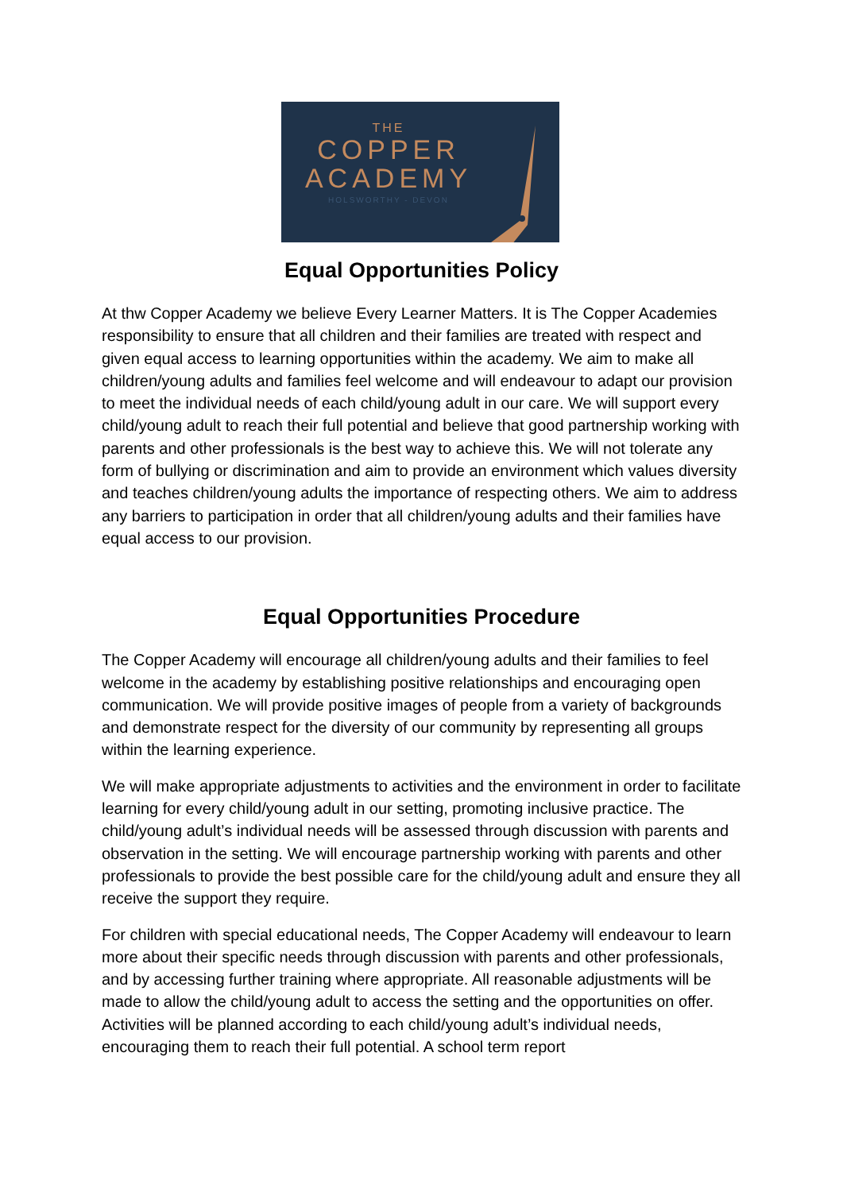THE
COPPER
ACADEMY
HOLSWORTHY - DEVON
Equal Opportunities Policy
At thw Copper Academy we believe Every Learner Matters. It is The Copper Academies responsibility to ensure that all children and their families are treated with respect and given equal access to learning opportunities within the academy. We aim to make all children/young adults and families feel welcome and will endeavour to adapt our provision to meet the individual needs of each child/young adult in our care. We will support every child/young adult to reach their full potential and believe that good partnership working with parents and other professionals is the best way to achieve this. We will not tolerate any form of bullying or discrimination and aim to provide an environment which values diversity and teaches children/young adults the importance of respecting others. We aim to address any barriers to participation in order that all children/young adults and their families have equal access to our provision.
Equal Opportunities Procedure
The Copper Academy will encourage all children/young adults and their families to feel welcome in the academy by establishing positive relationships and encouraging open communication. We will provide positive images of people from a variety of backgrounds and demonstrate respect for the diversity of our community by representing all groups within the learning experience.
We will make appropriate adjustments to activities and the environment in order to facilitate learning for every child/young adult in our setting, promoting inclusive practice. The child/young adult’s individual needs will be assessed through discussion with parents and observation in the setting. We will encourage partnership working with parents and other professionals to provide the best possible care for the child/young adult and ensure they all receive the support they require.
For children with special educational needs, The Copper Academy will endeavour to learn more about their specific needs through discussion with parents and other professionals, and by accessing further training where appropriate. All reasonable adjustments will be made to allow the child/young adult to access the setting and the opportunities on offer. Activities will be planned according to each child/young adult’s individual needs, encouraging them to reach their full potential. A school term report